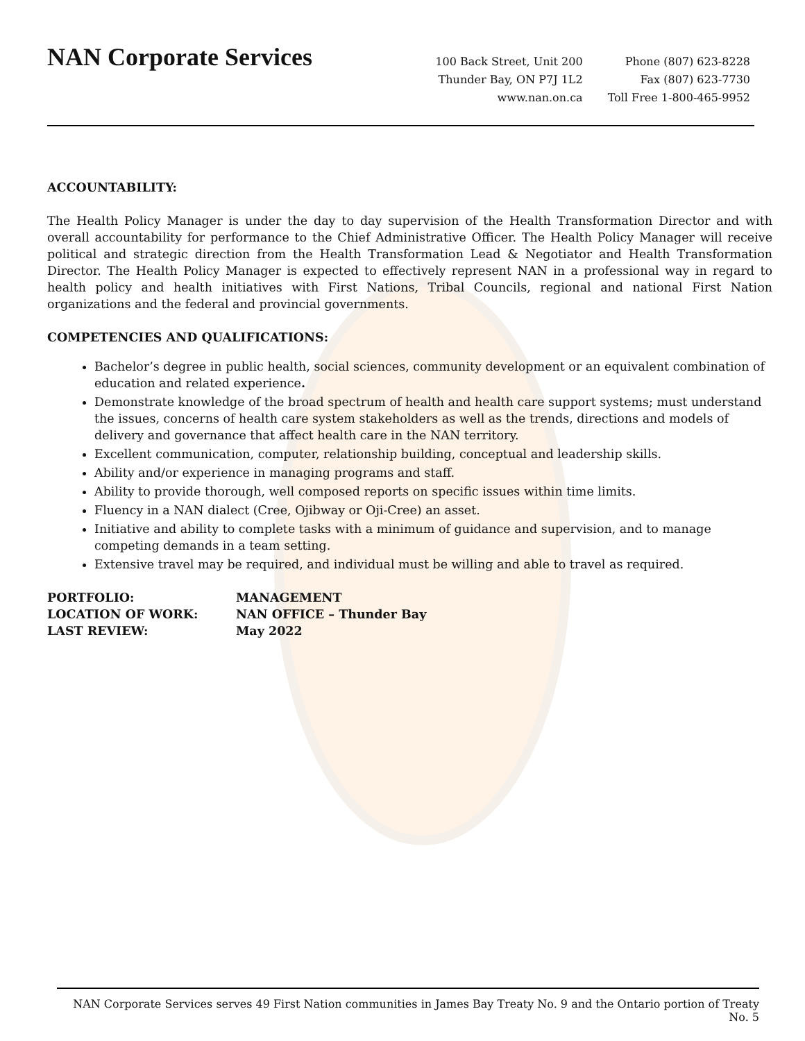NAN Corporate Services
100 Back Street, Unit 200
Thunder Bay, ON P7J 1L2
www.nan.on.ca
Phone (807) 623-8228
Fax (807) 623-7730
Toll Free 1-800-465-9952
ACCOUNTABILITY:
The Health Policy Manager is under the day to day supervision of the Health Transformation Director and with overall accountability for performance to the Chief Administrative Officer. The Health Policy Manager will receive political and strategic direction from the Health Transformation Lead & Negotiator and Health Transformation Director. The Health Policy Manager is expected to effectively represent NAN in a professional way in regard to health policy and health initiatives with First Nations, Tribal Councils, regional and national First Nation organizations and the federal and provincial governments.
COMPETENCIES AND QUALIFICATIONS:
Bachelor’s degree in public health, social sciences, community development or an equivalent combination of education and related experience.
Demonstrate knowledge of the broad spectrum of health and health care support systems; must understand the issues, concerns of health care system stakeholders as well as the trends, directions and models of delivery and governance that affect health care in the NAN territory.
Excellent communication, computer, relationship building, conceptual and leadership skills.
Ability and/or experience in managing programs and staff.
Ability to provide thorough, well composed reports on specific issues within time limits.
Fluency in a NAN dialect (Cree, Ojibway or Oji-Cree) an asset.
Initiative and ability to complete tasks with a minimum of guidance and supervision, and to manage competing demands in a team setting.
Extensive travel may be required, and individual must be willing and able to travel as required.
PORTFOLIO:
MANAGEMENT
LOCATION OF WORK:
NAN OFFICE – Thunder Bay
LAST REVIEW:
May 2022
NAN Corporate Services serves 49 First Nation communities in James Bay Treaty No. 9 and the Ontario portion of Treaty No. 5